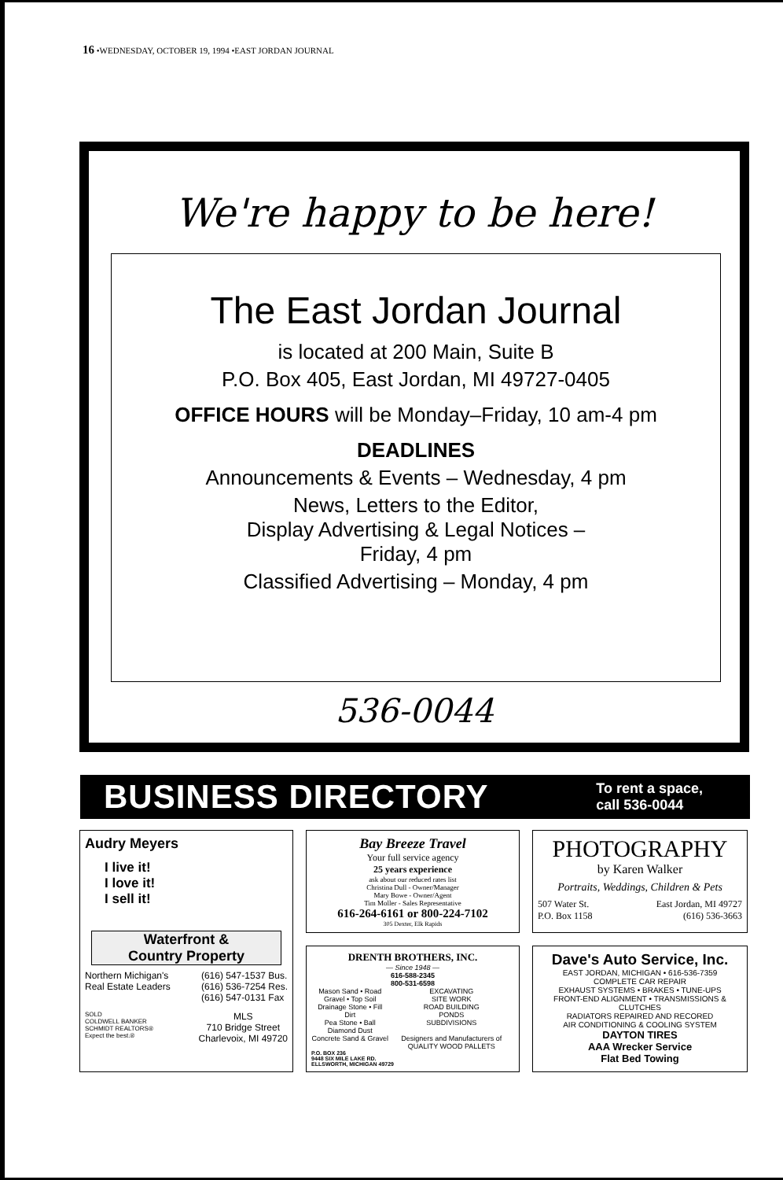16 •WEDNESDAY, OCTOBER 19, 1994 •EAST JORDAN JOURNAL
We're happy to be here!
The East Jordan Journal
is located at 200 Main, Suite B
P.O. Box 405, East Jordan, MI 49727-0405
OFFICE HOURS will be Monday–Friday, 10 am-4 pm
DEADLINES
Announcements & Events – Wednesday, 4 pm
News, Letters to the Editor,
Display Advertising & Legal Notices –
Friday, 4 pm
Classified Advertising – Monday, 4 pm
536-0044
BUSINESS DIRECTORY
To rent a space,
call 536-0044
Audry Meyers
I live it!
I love it!
I sell it!
Waterfront &
Country Property
Northern Michigan's
Real Estate Leaders (616) 547-1537 Bus.
(616) 536-7254 Res.
(616) 547-0131 Fax
SOLD
COLDWELL BANKER
SCHMIDT REALTORS®
Expect the best.® MLS
710 Bridge Street
Charlevoix, MI 49720
Bay Breeze Travel
Your full service agency
25 years experience
ask about our reduced rates list
Christina Dull - Owner/Manager
Mary Bowe - Owner/Agent
Tim Moller - Sales Representative
616-264-6161 or 800-224-7102
305 Dexter, Elk Rapids
PHOTOGRAPHY
by Karen Walker
Portraits, Weddings, Children & Pets
507 Water St.
P.O. Box 1158 East Jordan, MI 49727
(616) 536-3663
DRENTH BROTHERS, INC.
— Since 1948 —
616-588-2345
800-531-6598
Mason Sand • Road Gravel • Top Soil
Drainage Stone • Fill Dirt
Pea Stone • Ball Diamond Dust
Concrete Sand & Gravel EXCAVATING
SITE WORK
ROAD BUILDING
PONDS
SUBDIVISIONS
Designers and Manufacturers of QUALITY WOOD PALLETS
P.O. BOX 236
9448 SIX MILE LAKE RD.
ELLSWORTH, MICHIGAN 49729
Dave's Auto Service, Inc.
EAST JORDAN, MICHIGAN • 616-536-7359
COMPLETE CAR REPAIR
EXHAUST SYSTEMS • BRAKES • TUNE-UPS
FRONT-END ALIGNMENT • TRANSMISSIONS & CLUTCHES
RADIATORS REPAIRED AND RECORED
AIR CONDITIONING & COOLING SYSTEM
DAYTON TIRES
AAA Wrecker Service
Flat Bed Towing